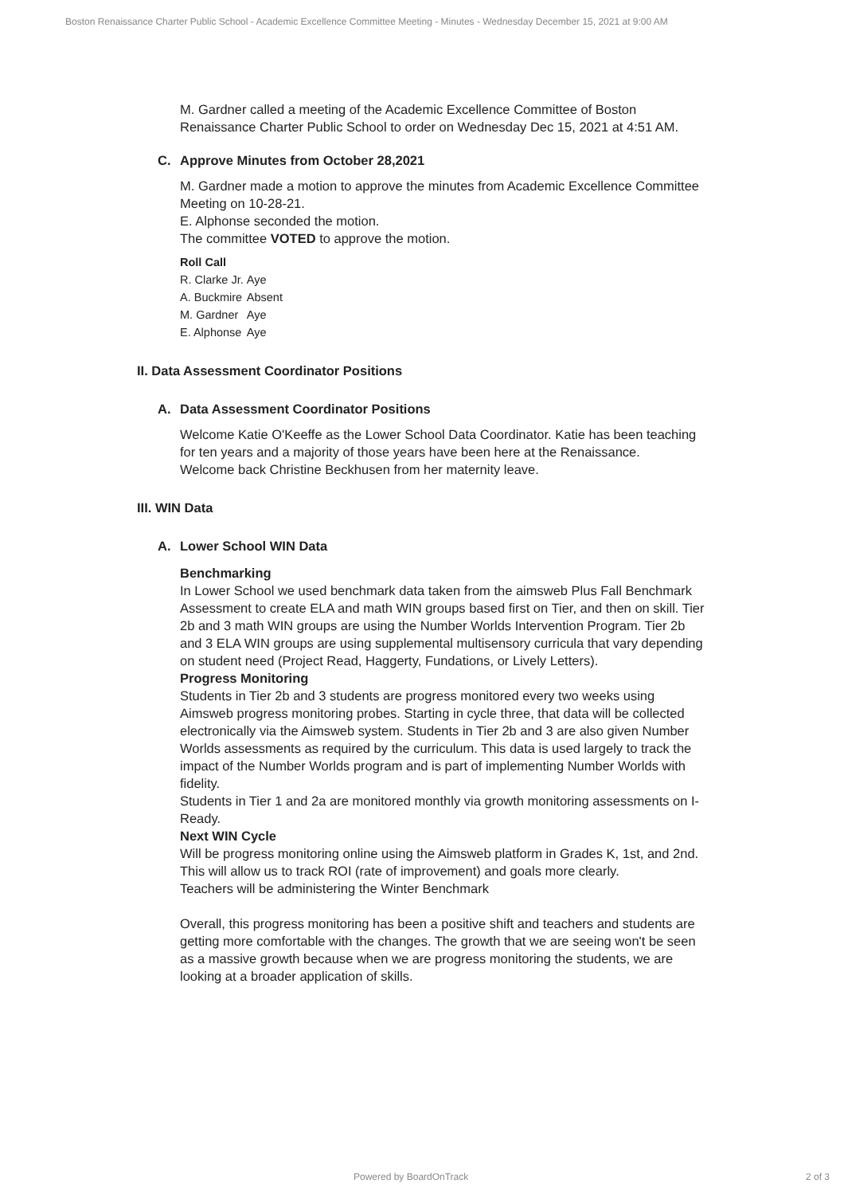Boston Renaissance Charter Public School - Academic Excellence Committee Meeting - Minutes - Wednesday December 15, 2021 at 9:00 AM
M. Gardner called a meeting of the Academic Excellence Committee of Boston Renaissance Charter Public School to order on Wednesday Dec 15, 2021 at 4:51 AM.
C. Approve Minutes from October 28,2021
M. Gardner made a motion to approve the minutes from Academic Excellence Committee Meeting on 10-28-21.
E. Alphonse seconded the motion.
The committee VOTED to approve the motion.
| Roll Call | |
| --- | --- |
| R. Clarke Jr. | Aye |
| A. Buckmire | Absent |
| M. Gardner | Aye |
| E. Alphonse | Aye |
II. Data Assessment Coordinator Positions
A. Data Assessment Coordinator Positions
Welcome Katie O'Keeffe as the Lower School Data Coordinator. Katie has been teaching for ten years and a majority of those years have been here at the Renaissance.
Welcome back Christine Beckhusen from her maternity leave.
III. WIN Data
A. Lower School WIN Data
Benchmarking
In Lower School we used benchmark data taken from the aimsweb Plus Fall Benchmark Assessment to create ELA and math WIN groups based first on Tier, and then on skill. Tier 2b and 3 math WIN groups are using the Number Worlds Intervention Program. Tier 2b and 3 ELA WIN groups are using supplemental multisensory curricula that vary depending on student need (Project Read, Haggerty, Fundations, or Lively Letters).
Progress Monitoring
Students in Tier 2b and 3 students are progress monitored every two weeks using Aimsweb progress monitoring probes. Starting in cycle three, that data will be collected electronically via the Aimsweb system. Students in Tier 2b and 3 are also given Number Worlds assessments as required by the curriculum. This data is used largely to track the impact of the Number Worlds program and is part of implementing Number Worlds with fidelity.
Students in Tier 1 and 2a are monitored monthly via growth monitoring assessments on I-Ready.
Next WIN Cycle
Will be progress monitoring online using the Aimsweb platform in Grades K, 1st, and 2nd. This will allow us to track ROI (rate of improvement) and goals more clearly.
Teachers will be administering the Winter Benchmark
Overall, this progress monitoring has been a positive shift and teachers and students are getting more comfortable with the changes. The growth that we are seeing won't be seen as a massive growth because when we are progress monitoring the students, we are looking at a broader application of skills.
Powered by BoardOnTrack 2 of 3